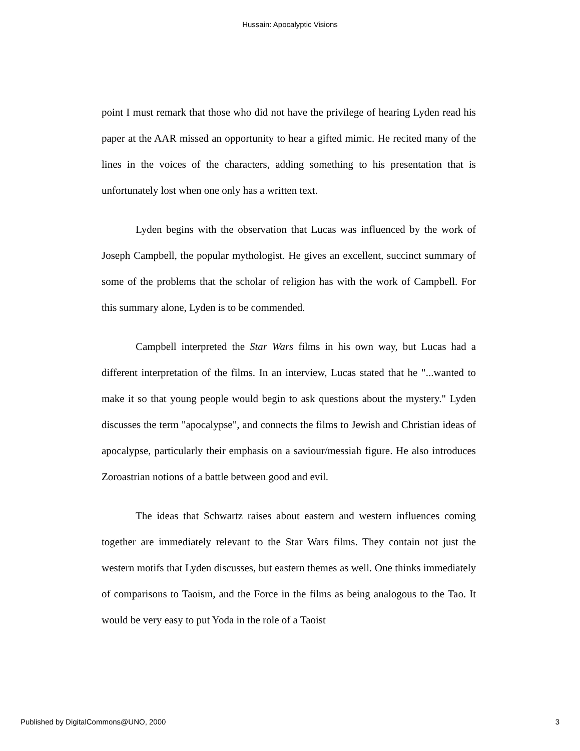Hussain: Apocalyptic Visions
point I must remark that those who did not have the privilege of hearing Lyden read his paper at the AAR missed an opportunity to hear a gifted mimic. He recited many of the lines in the voices of the characters, adding something to his presentation that is unfortunately lost when one only has a written text.
Lyden begins with the observation that Lucas was influenced by the work of Joseph Campbell, the popular mythologist. He gives an excellent, succinct summary of some of the problems that the scholar of religion has with the work of Campbell. For this summary alone, Lyden is to be commended.
Campbell interpreted the Star Wars films in his own way, but Lucas had a different interpretation of the films. In an interview, Lucas stated that he "...wanted to make it so that young people would begin to ask questions about the mystery." Lyden discusses the term "apocalypse", and connects the films to Jewish and Christian ideas of apocalypse, particularly their emphasis on a saviour/messiah figure. He also introduces Zoroastrian notions of a battle between good and evil.
The ideas that Schwartz raises about eastern and western influences coming together are immediately relevant to the Star Wars films. They contain not just the western motifs that Lyden discusses, but eastern themes as well. One thinks immediately of comparisons to Taoism, and the Force in the films as being analogous to the Tao. It would be very easy to put Yoda in the role of a Taoist
Published by DigitalCommons@UNO, 2000 3